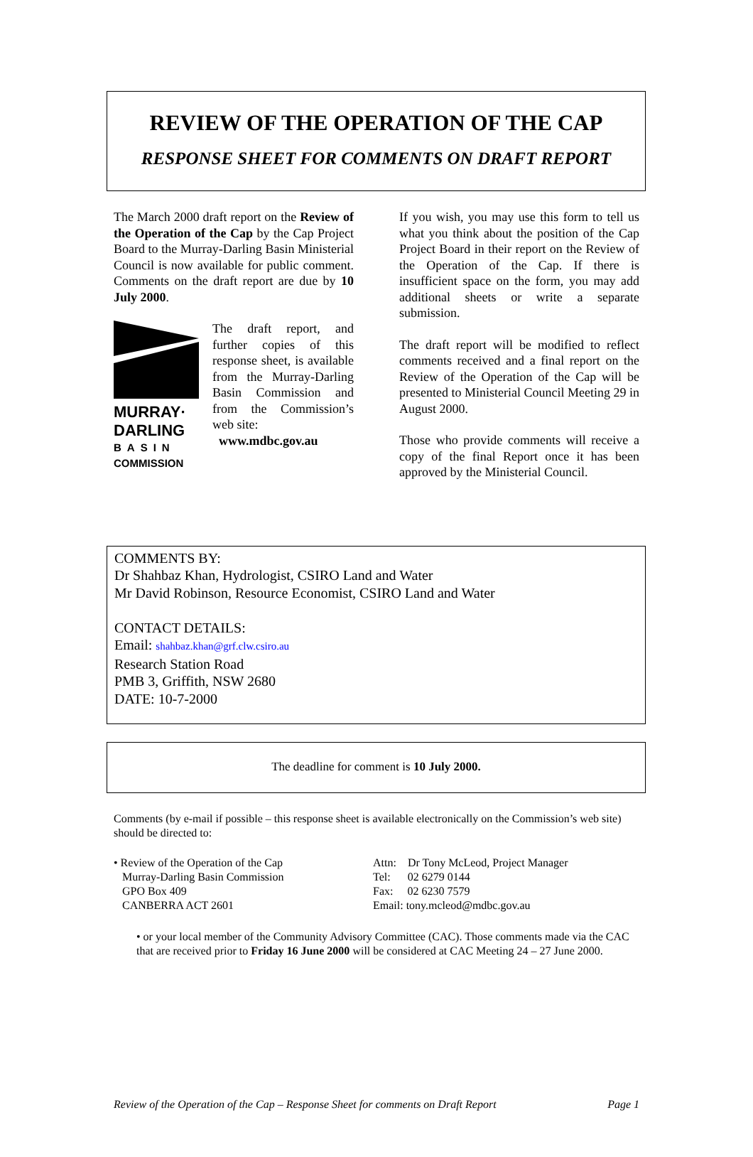REVIEW OF THE OPERATION OF THE CAP
RESPONSE SHEET FOR COMMENTS ON DRAFT REPORT
The March 2000 draft report on the Review of the Operation of the Cap by the Cap Project Board to the Murray-Darling Basin Ministerial Council is now available for public comment. Comments on the draft report are due by 10 July 2000.
MURRAY·
DARLING
BASIN
COMMISSION
The draft report, and further copies of this response sheet, is available from the Murray-Darling Basin Commission and from the Commission’s web site:
www.mdbc.gov.au
If you wish, you may use this form to tell us what you think about the position of the Cap Project Board in their report on the Review of the Operation of the Cap. If there is insufficient space on the form, you may add additional sheets or write a separate submission.
The draft report will be modified to reflect comments received and a final report on the Review of the Operation of the Cap will be presented to Ministerial Council Meeting 29 in August 2000.
Those who provide comments will receive a copy of the final Report once it has been approved by the Ministerial Council.
COMMENTS BY:
Dr Shahbaz Khan, Hydrologist, CSIRO Land and Water
Mr David Robinson, Resource Economist, CSIRO Land and Water
CONTACT DETAILS:
Email: shahbaz.khan@grf.clw.csiro.au
Research Station Road
PMB 3, Griffith, NSW 2680
DATE: 10-7-2000
The deadline for comment is 10 July 2000.
Comments (by e-mail if possible – this response sheet is available electronically on the Commission’s web site) should be directed to:
• Review of the Operation of the Cap
Murray-Darling Basin Commission
GPO Box 409
CANBERRA ACT 2601
Attn: Dr Tony McLeod, Project Manager
Tel: 02 6279 0144
Fax: 02 6230 7579
Email: tony.mcleod@mdbc.gov.au
• or your local member of the Community Advisory Committee (CAC). Those comments made via the CAC that are received prior to Friday 16 June 2000 will be considered at CAC Meeting 24 – 27 June 2000.
Review of the Operation of the Cap – Response Sheet for comments on Draft Report Page 1